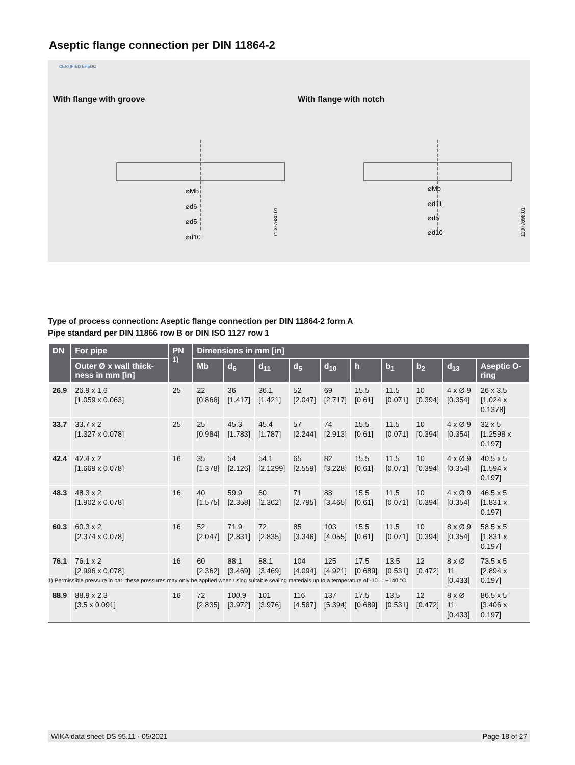Aseptic flange connection per DIN 11864-2
CERTIFIED EHEDC
With flange with groove
⌀Mb
⌀d6
⌀d5
⌀d10
11077680.01
With flange with notch
⌀Mb
⌀d11
⌀d5
⌀d10
11077698.01
Type of process connection: Aseptic flange connection per DIN 11864-2 form A
Pipe standard per DIN 11866 row B or DIN ISO 1127 row 1
| DN | For pipe | PN <sup>1)</sup> | Dimensions in mm [in] | | | | | | | | | |
| --- | --- | --- | --- | --- | --- | --- | --- | --- | --- | --- | --- | --- |
| | Outer Ø x wall thick-ness in mm [in] | | Mb | d<sub>6</sub> | d<sub>11</sub> | d<sub>5</sub> | d<sub>10</sub> | h | b<sub>1</sub> | b<sub>2</sub> | d<sub>13</sub> | Aseptic O-ring |
| 26.9 | 26.9 x 1.6 [1.059 x 0.063] | 25 | 22 [0.866] | 36 [1.417] | 36.1 [1.421] | 52 [2.047] | 69 [2.717] | 15.5 [0.61] | 11.5 [0.071] | 10 [0.394] | 4 x Ø 9 [0.354] | 26 x 3.5 [1.024 x 0.1378] |
| 33.7 | 33.7 x 2 [1.327 x 0.078] | 25 | 25 [0.984] | 45.3 [1.783] | 45.4 [1.787] | 57 [2.244] | 74 [2.913] | 15.5 [0.61] | 11.5 [0.071] | 10 [0.394] | 4 x Ø 9 [0.354] | 32 x 5 [1.2598 x 0.197] |
| 42.4 | 42.4 x 2 [1.669 x 0.078] | 16 | 35 [1.378] | 54 [2.126] | 54.1 [2.1299] | 65 [2.559] | 82 [3.228] | 15.5 [0.61] | 11.5 [0.071] | 10 [0.394] | 4 x Ø 9 [0.354] | 40.5 x 5 [1.594 x 0.197] |
| 48.3 | 48.3 x 2 [1.902 x 0.078] | 16 | 40 [1.575] | 59.9 [2.358] | 60 [2.362] | 71 [2.795] | 88 [3.465] | 15.5 [0.61] | 11.5 [0.071] | 10 [0.394] | 4 x Ø 9 [0.354] | 46.5 x 5 [1.831 x 0.197] |
| 60.3 | 60.3 x 2 [2.374 x 0.078] | 16 | 52 [2.047] | 71.9 [2.831] | 72 [2.835] | 85 [3.346] | 103 [4.055] | 15.5 [0.61] | 11.5 [0.071] | 10 [0.394] | 8 x Ø 9 [0.354] | 58.5 x 5 [1.831 x 0.197] |
| 76.1 | 76.1 x 2 [2.996 x 0.078] | 16 | 60 [2.362] | 88.1 [3.469] | 88.1 [3.469] | 104 [4.094] | 125 [4.921] | 17.5 [0.689] | 13.5 [0.531] | 12 [0.472] | 8 x Ø 11 [0.433] | 73.5 x 5 [2.894 x 0.197] |
| 88.9 | 88.9 x 2.3 [3.5 x 0.091] | 16 | 72 [2.835] | 100.9 [3.972] | 101 [3.976] | 116 [4.567] | 137 [5.394] | 17.5 [0.689] | 13.5 [0.531] | 12 [0.472] | 8 x Ø 11 [0.433] | 86.5 x 5 [3.406 x 0.197] |
1) Permissible pressure in bar; these pressures may only be applied when using suitable sealing materials up to a temperature of -10 ... +140 °C.
WIKA data sheet DS 95.11 · 05/2021 Page 18 of 27